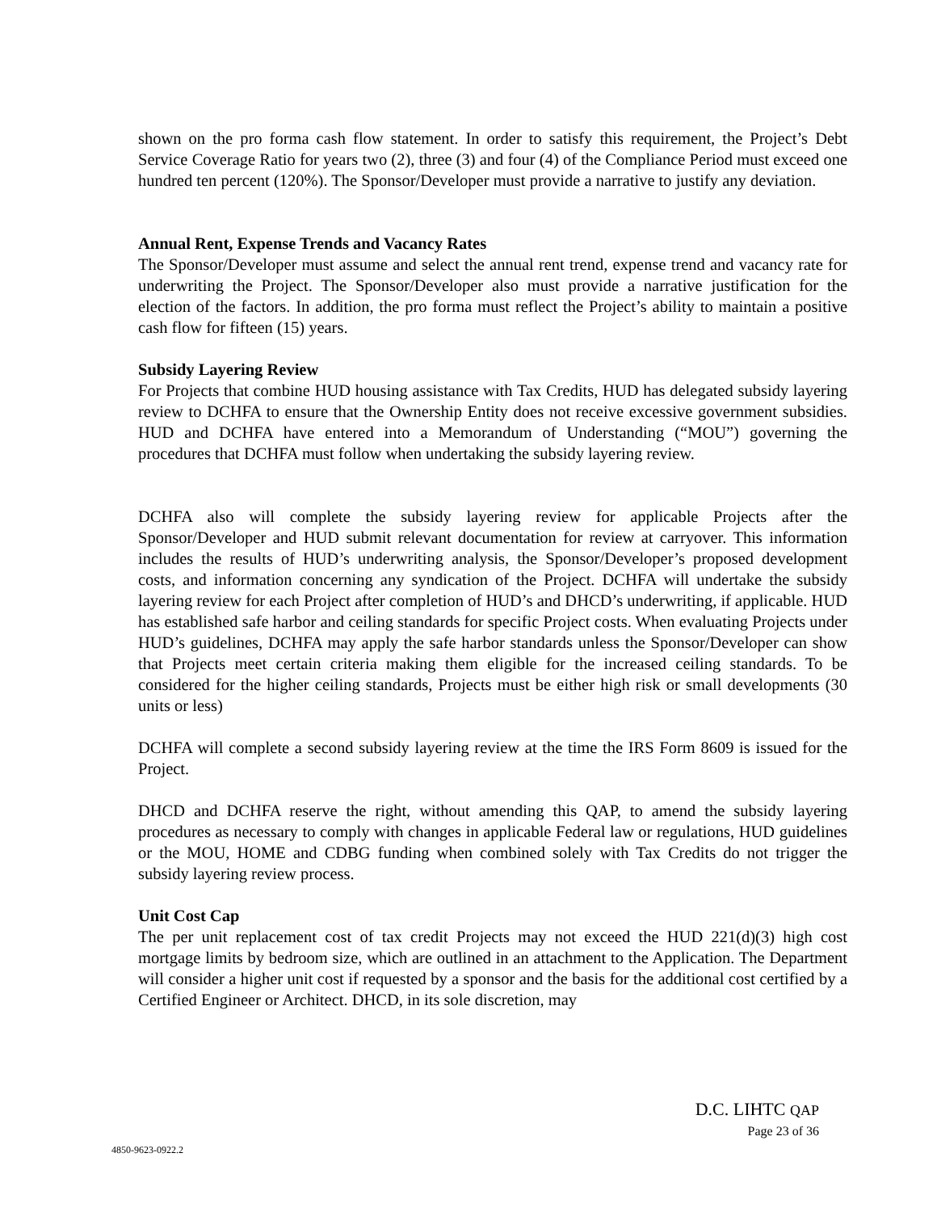shown on the pro forma cash flow statement. In order to satisfy this requirement, the Project’s Debt Service Coverage Ratio for years two (2), three (3) and four (4) of the Compliance Period must exceed one hundred ten percent (120%). The Sponsor/Developer must provide a narrative to justify any deviation.
Annual Rent, Expense Trends and Vacancy Rates
The Sponsor/Developer must assume and select the annual rent trend, expense trend and vacancy rate for underwriting the Project. The Sponsor/Developer also must provide a narrative justification for the election of the factors. In addition, the pro forma must reflect the Project’s ability to maintain a positive cash flow for fifteen (15) years.
Subsidy Layering Review
For Projects that combine HUD housing assistance with Tax Credits, HUD has delegated subsidy layering review to DCHFA to ensure that the Ownership Entity does not receive excessive government subsidies. HUD and DCHFA have entered into a Memorandum of Understanding (“MOU”) governing the procedures that DCHFA must follow when undertaking the subsidy layering review.
DCHFA also will complete the subsidy layering review for applicable Projects after the Sponsor/Developer and HUD submit relevant documentation for review at carryover. This information includes the results of HUD’s underwriting analysis, the Sponsor/Developer’s proposed development costs, and information concerning any syndication of the Project. DCHFA will undertake the subsidy layering review for each Project after completion of HUD’s and DHCD’s underwriting, if applicable. HUD has established safe harbor and ceiling standards for specific Project costs. When evaluating Projects under HUD’s guidelines, DCHFA may apply the safe harbor standards unless the Sponsor/Developer can show that Projects meet certain criteria making them eligible for the increased ceiling standards. To be considered for the higher ceiling standards, Projects must be either high risk or small developments (30 units or less)
DCHFA will complete a second subsidy layering review at the time the IRS Form 8609 is issued for the Project.
DHCD and DCHFA reserve the right, without amending this QAP, to amend the subsidy layering procedures as necessary to comply with changes in applicable Federal law or regulations, HUD guidelines or the MOU, HOME and CDBG funding when combined solely with Tax Credits do not trigger the subsidy layering review process.
Unit Cost Cap
The per unit replacement cost of tax credit Projects may not exceed the HUD 221(d)(3) high cost mortgage limits by bedroom size, which are outlined in an attachment to the Application. The Department will consider a higher unit cost if requested by a sponsor and the basis for the additional cost certified by a Certified Engineer or Architect. DHCD, in its sole discretion, may
D.C. LIHTC QAP
Page 23 of 36
4850-9623-0922.2